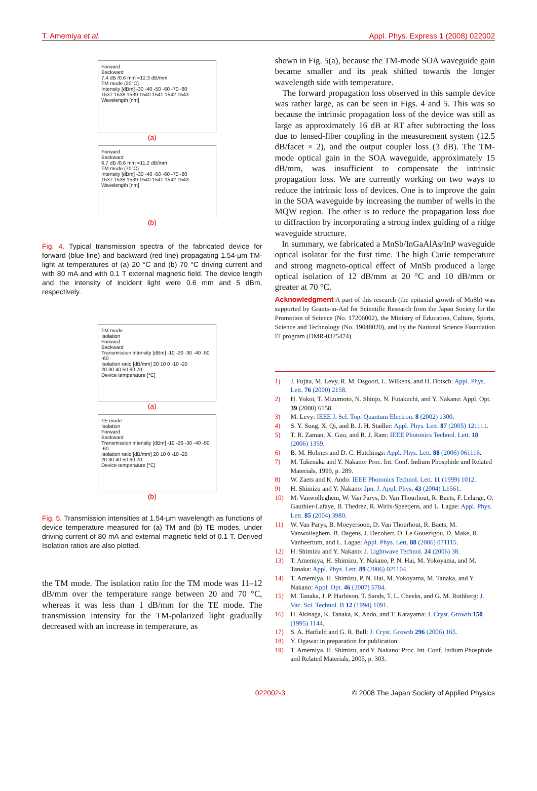T. Amemiya et al. Appl. Phys. Express 1 (2008) 022002
Forward
Backward
7.4 dB /0.6 mm =12.3 dB/mm
TM mode (20°C)
Intensity [dBm] -30 -40 -50 -60 -70 -80
1537 1538 1539 1540 1541 1542 1543
Wavelength [nm]
(a)
Forward
Backward
6.7 dB /0.6 mm =11.2 dB/mm
TM mode (70°C)
Intensity [dBm] -30 -40 -50 -60 -70 -80
1537 1538 1539 1540 1541 1542 1543
Wavelength [nm]
(b)
Fig. 4. Typical transmission spectra of the fabricated device for forward (blue line) and backward (red line) propagating 1.54-μm TM-light at temperatures of (a) 20 °C and (b) 70 °C driving current and with 80 mA and with 0.1 T external magnetic field. The device length and the intensity of incident light were 0.6 mm and 5 dBm, respectively.
TM mode
Isolation
Forward
Backward
Transmission intensity [dBm] -10 -20 -30 -40 -50 -60
Isolation ratio [dB/mm] 20 10 0 -10 -20
20 30 40 50 60 70
Device temperature [°C]
(a)
TE mode
Isolation
Forward
Backward
Transmission intensity [dBm] -10 -20 -30 -40 -50 -60
Isolation ratio [dB/mm] 20 10 0 -10 -20
20 30 40 50 60 70
Device temperature [°C]
(b)
Fig. 5. Transmission intensities at 1.54-μm wavelength as functions of device temperature measured for (a) TM and (b) TE modes, under driving current of 80 mA and external magnetic field of 0.1 T. Derived Isolation ratios are also plotted.
the TM mode. The isolation ratio for the TM mode was 11–12 dB/mm over the temperature range between 20 and 70 °C, whereas it was less than 1 dB/mm for the TE mode. The transmission intensity for the TM-polarized light gradually decreased with an increase in temperature, as
shown in Fig. 5(a), because the TM-mode SOA waveguide gain became smaller and its peak shifted towards the longer wavelength side with temperature.
The forward propagation loss observed in this sample device was rather large, as can be seen in Figs. 4 and 5. This was so because the intrinsic propagation loss of the device was still as large as approximately 16 dB at RT after subtracting the loss due to lensed-fiber coupling in the measurement system (12.5 dB/facet × 2), and the output coupler loss (3 dB). The TM-mode optical gain in the SOA waveguide, approximately 15 dB/mm, was insufficient to compensate the intrinsic propagation loss. We are currently working on two ways to reduce the intrinsic loss of devices. One is to improve the gain in the SOA waveguide by increasing the number of wells in the MQW region. The other is to reduce the propagation loss due to diffraction by incorporating a strong index guiding of a ridge waveguide structure.
In summary, we fabricated a MnSb/InGaAlAs/InP waveguide optical isolator for the first time. The high Curie temperature and strong magneto-optical effect of MnSb produced a large optical isolation of 12 dB/mm at 20 °C and 10 dB/mm or greater at 70 °C.
Acknowledgment A part of this research (the epitaxial growth of MnSb) was supported by Grants-in-Aid for Scientific Research from the Japan Society for the Promotion of Science (No. 17206002), the Ministry of Education, Culture, Sports, Science and Technology (No. 19048020), and by the National Science Foundation IT program (DMR-0325474).
1) J. Fujita, M. Levy, R. M. Osgood, L. Wilkens, and H. Dotsch: Appl. Phys. Lett. 76 (2000) 2158.
2) H. Yokoi, T. Mizumoto, N. Shinjo, N. Futakuchi, and Y. Nakano: Appl. Opt. 39 (2000) 6158.
3) M. Levy: IEEE J. Sel. Top. Quantum Electron. 8 (2002) 1300.
4) S. Y. Sung, X. Qi, and B. J. H. Stadler: Appl. Phys. Lett. 87 (2005) 121111.
5) T. R. Zaman, X. Guo, and R. J. Ram: IEEE Photonics Technol. Lett. 18 (2006) 1359.
6) B. M. Holmes and D. C. Hutchings: Appl. Phys. Lett. 88 (2006) 061116.
7) M. Takenaka and Y. Nakano: Proc. Int. Conf. Indium Phosphide and Related Materials, 1999, p. 289.
8) W. Zaets and K. Ando: IEEE Photonics Technol. Lett. 11 (1999) 1012.
9) H. Shimizu and Y. Nakano: Jpn. J. Appl. Phys. 43 (2004) L1561.
10) M. Vanwolleghem, W. Van Parys, D. Van Thourhout, R. Baets, F. Lelarge, O. Gauthier-Lafaye, B. Thedrez, R. Wirix-Speetjens, and L. Lagae: Appl. Phys. Lett. 85 (2004) 3980.
11) W. Van Parys, B. Moeyersoon, D. Van Thourhout, R. Baets, M. Vanwolleghem, B. Dagens, J. Decobert, O. Le Gouezigou, D. Make, R. Vanheertum, and L. Lagae: Appl. Phys. Lett. 88 (2006) 071115.
12) H. Shimizu and Y. Nakano: J. Lightwave Technol. 24 (2006) 38.
13) T. Amemiya, H. Shimizu, Y. Nakano, P. N. Hai, M. Yokoyama, and M. Tanaka: Appl. Phys. Lett. 89 (2006) 021104.
14) T. Amemiya, H. Shimizu, P. N. Hai, M. Yokoyama, M. Tanaka, and Y. Nakano: Appl. Opt. 46 (2007) 5784.
15) M. Tanaka, J. P. Harbison, T. Sands, T. L. Cheeks, and G. M. Rothberg: J. Vac. Sci. Technol. B 12 (1994) 1091.
16) H. Akinaga, K. Tanaka, K. Ando, and T. Katayama: J. Cryst. Growth 150 (1995) 1144.
17) S. A. Hatfield and G. R. Bell: J. Cryst. Growth 296 (2006) 165.
18) Y. Ogawa: in preparation for publication.
19) T. Amemiya, H. Shimizu, and Y. Nakano: Proc. Int. Conf. Indium Phosphide and Related Materials, 2005, p. 303.
022002-3 © 2008 The Japan Society of Applied Physics